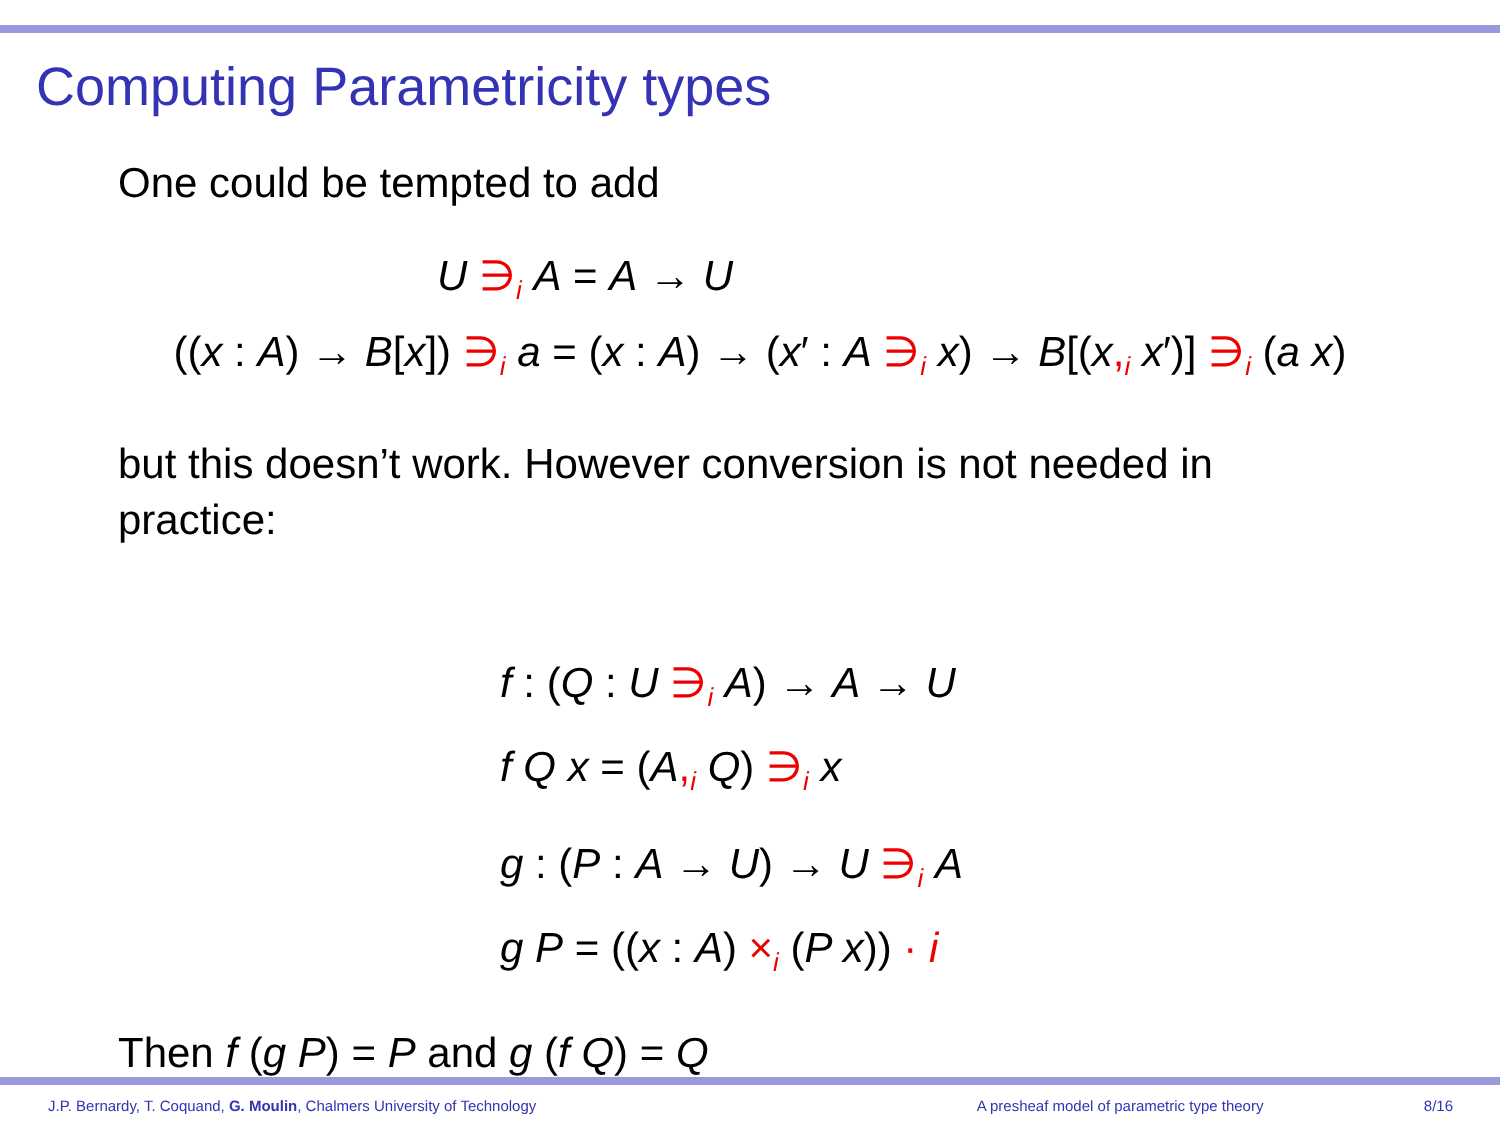Computing Parametricity types
One could be tempted to add
U ∋<sub>i</sub> A = A → U
((x : A) → B[x]) ∋<sub>i</sub> a = (x : A) → (x′ : A ∋<sub>i</sub> x) → B[(x,<sub>i</sub> x′)] ∋<sub>i</sub> (a x)
but this doesn’t work. However conversion is not needed in
practice:
f : (Q : U ∋<sub>i</sub> A) → A → U
f Q x = (A,<sub>i</sub> Q) ∋<sub>i</sub> x
g : (P : A → U) → U ∋<sub>i</sub> A
g P = ((x : A) ×<sub>i</sub> (P x)) · i
Then f (g P) = P and g (f Q) = Q
J.P. Bernardy, T. Coquand, G. Moulin, Chalmers University of Technology A presheaf model of parametric type theory 8/16